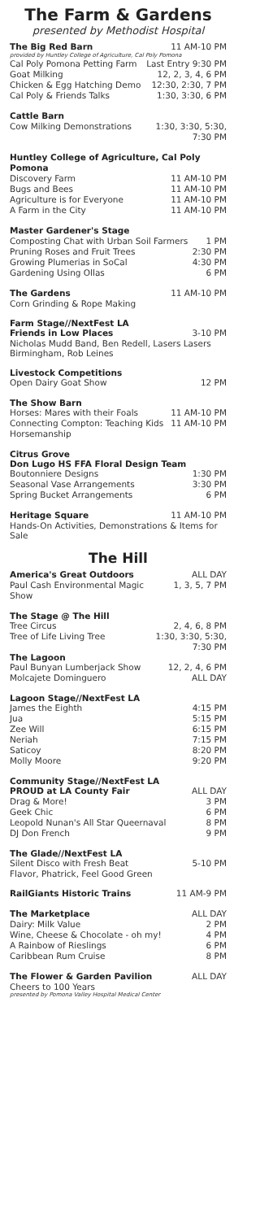The Farm & Gardens
presented by Methodist Hospital
The Big Red Barn 11 AM-10 PM
provided by Huntley College of Agriculture, Cal Poly Pomona
Cal Poly Pomona Petting Farm Last Entry 9:30 PM
Goat Milking 12, 2, 3, 4, 6 PM
Chicken & Egg Hatching Demo 12:30, 2:30, 7 PM
Cal Poly & Friends Talks 1:30, 3:30, 6 PM
Cattle Barn
Cow Milking Demonstrations 1:30, 3:30, 5:30,
7:30 PM
Huntley College of Agriculture, Cal Poly Pomona
Discovery Farm 11 AM-10 PM
Bugs and Bees 11 AM-10 PM
Agriculture is for Everyone 11 AM-10 PM
A Farm in the City 11 AM-10 PM
Master Gardener's Stage
Composting Chat with Urban Soil Farmers 1 PM
Pruning Roses and Fruit Trees 2:30 PM
Growing Plumerias in SoCal 4:30 PM
Gardening Using Ollas 6 PM
The Gardens 11 AM-10 PM
Corn Grinding & Rope Making
Farm Stage//NextFest LA
Friends in Low Places 3-10 PM
Nicholas Mudd Band, Ben Redell, Lasers Lasers Birmingham, Rob Leines
Livestock Competitions
Open Dairy Goat Show 12 PM
The Show Barn
Horses: Mares with their Foals 11 AM-10 PM
Connecting Compton: Teaching Kids Horsemanship 11 AM-10 PM
Citrus Grove
Don Lugo HS FFA Floral Design Team
Boutonniere Designs 1:30 PM
Seasonal Vase Arrangements 3:30 PM
Spring Bucket Arrangements 6 PM
Heritage Square 11 AM-10 PM
Hands-On Activities, Demonstrations & Items for Sale
The Hill
America's Great Outdoors ALL DAY
Paul Cash Environmental Magic Show 1, 3, 5, 7 PM
The Stage @ The Hill
Tree Circus 2, 4, 6, 8 PM
Tree of Life Living Tree 1:30, 3:30, 5:30,
7:30 PM
The Lagoon
Paul Bunyan Lumberjack Show 12, 2, 4, 6 PM
Molcajete Dominguero ALL DAY
Lagoon Stage//NextFest LA
James the Eighth 4:15 PM
Jua 5:15 PM
Zee Will 6:15 PM
Neriah 7:15 PM
Saticoy 8:20 PM
Molly Moore 9:20 PM
Community Stage//NextFest LA
PROUD at LA County Fair ALL DAY
Drag & More! 3 PM
Geek Chic 6 PM
Leopold Nunan's All Star Queernaval 8 PM
DJ Don French 9 PM
The Glade//NextFest LA
Silent Disco with Fresh Beat 5-10 PM
Flavor, Phatrick, Feel Good Green
RailGiants Historic Trains 11 AM-9 PM
The Marketplace ALL DAY
Dairy: Milk Value 2 PM
Wine, Cheese & Chocolate - oh my! 4 PM
A Rainbow of Rieslings 6 PM
Caribbean Rum Cruise 8 PM
The Flower & Garden Pavilion ALL DAY
Cheers to 100 Years
presented by Pomona Valley Hospital Medical Center